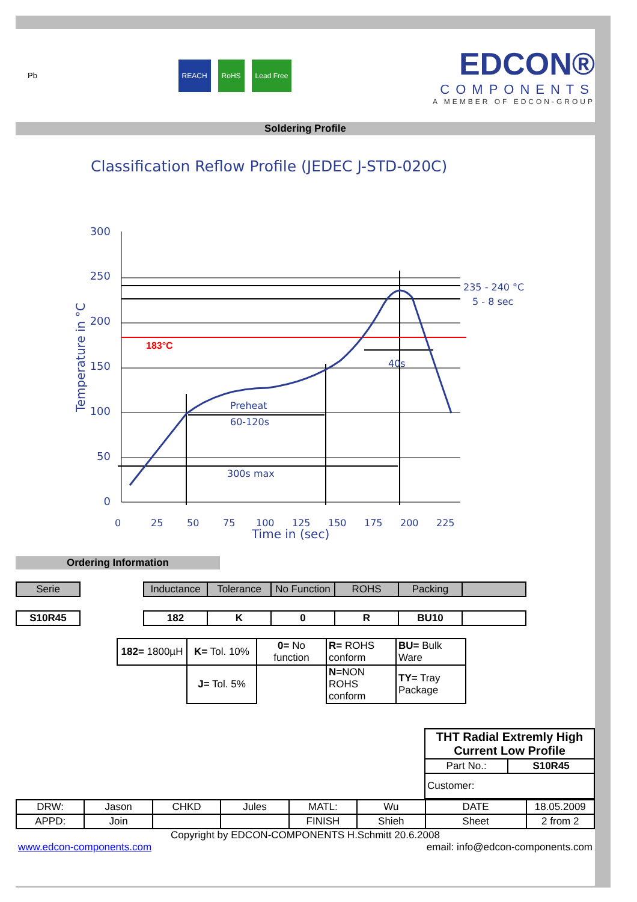Pb
REACH RoHS Lead Free
EDCON®
COMPONENTS
A MEMBER OF EDCON-GROUP
Soldering Profile
Classification Reflow Profile (JEDEC J-STD-020C)
300
250
200
150
100
50
0
Temperature in °C
183°C
235 - 240 °C
5 - 8 sec
40s
Preheat
60-120s
300s max
0
25
50
75
100
125
150
175
200
225
Time in (sec)
Ordering Information
| Serie | | Inductance | Tolerance | No Function | ROHS | Packing | |
| S10R45 | | 182 | K | 0 | R | BU10 | |
| 182= 1800µH | K= Tol. 10% | 0= No function | R= ROHS conform | BU= Bulk Ware |
| | J= Tol. 5% | | N= NON ROHS conform | TY= Tray Package |
| THT Radial Extremly High Current Low Profile | |
| Part No.: | S10R45 |
| Customer: | |
| DRW: | Jason | CHKD | Jules | MATL: | Wu | DATE | 18.05.2009 |
| APPD: | Join | | | FINISH | Shieh | Sheet | 2 from 2 |
Copyright by EDCON-COMPONENTS H.Schmitt 20.6.2008
www.edcon-components.com email: info@edcon-components.com